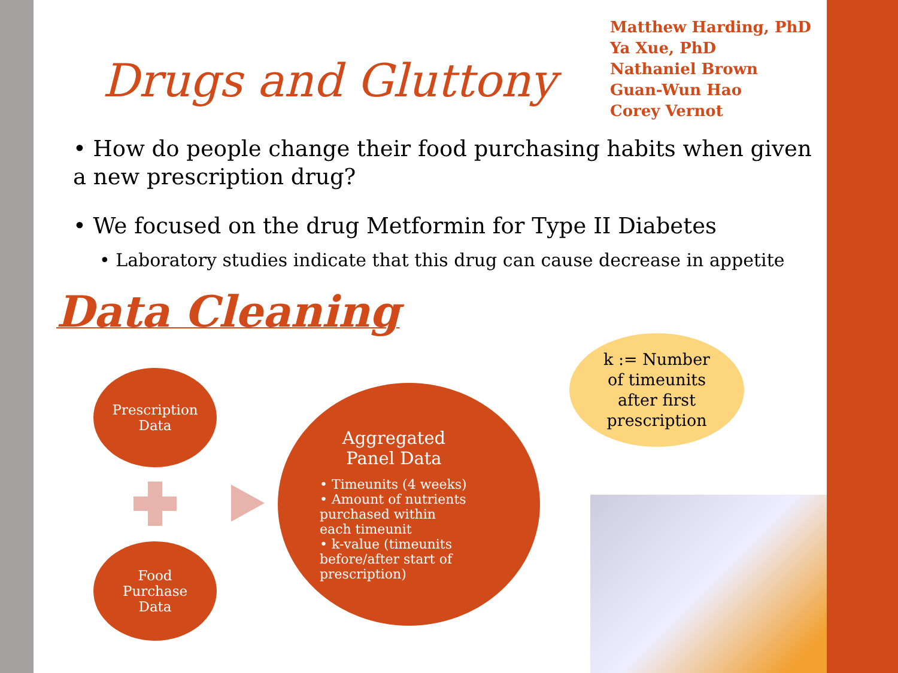Drugs and Gluttony
Matthew Harding, PhD
Ya Xue, PhD
Nathaniel Brown
Guan-Wun Hao
Corey Vernot
• How do people change their food purchasing habits when given a new prescription drug?
• We focused on the drug Metformin for Type II Diabetes
• Laboratory studies indicate that this drug can cause decrease in appetite
Data Cleaning
Prescription
Data
Food
Purchase
Data
Aggregated Panel Data
• Timeunits (4 weeks)
• Amount of nutrients purchased within each timeunit
• k-value (timeunits before/after start of prescription)
k := Number
of timeunits
after first
prescription